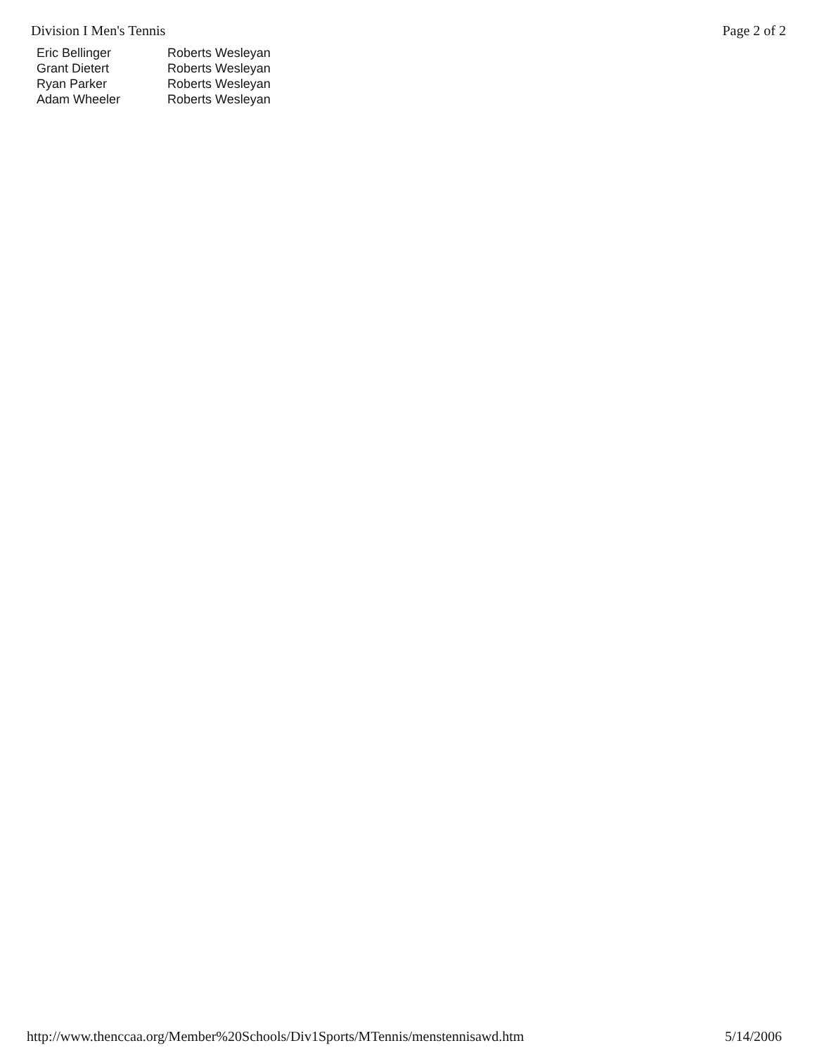Division I Men's Tennis Page 2 of 2
| Eric Bellinger | Roberts Wesleyan |
| Grant Dietert | Roberts Wesleyan |
| Ryan Parker | Roberts Wesleyan |
| Adam Wheeler | Roberts Wesleyan |
http://www.thenccaa.org/Member%20Schools/Div1Sports/MTennis/menstennisawd.htm 5/14/2006